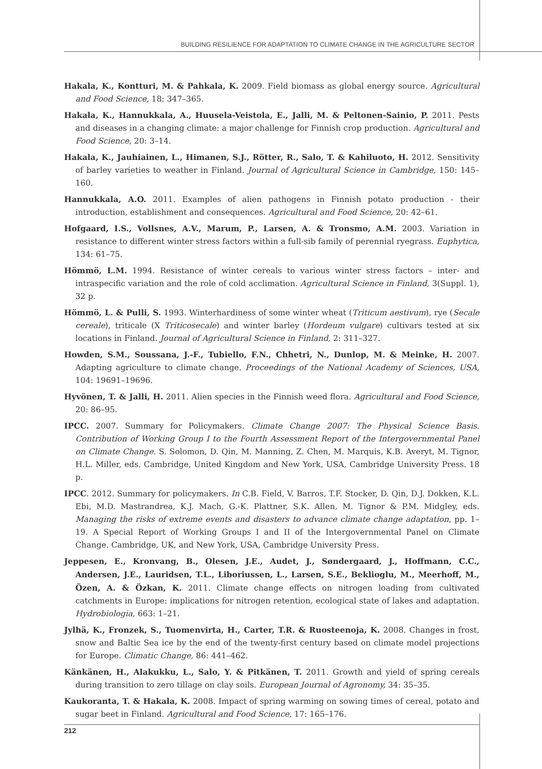BUILDING RESILIENCE FOR ADAPTATION TO CLIMATE CHANGE IN THE AGRICULTURE SECTOR
Hakala, K., Kontturi, M. & Pahkala, K. 2009. Field biomass as global energy source. Agricultural and Food Science, 18: 347–365.
Hakala, K., Hannukkala, A., Huusela-Veistola, E., Jalli, M. & Peltonen-Sainio, P. 2011. Pests and diseases in a changing climate: a major challenge for Finnish crop production. Agricultural and Food Science, 20: 3–14.
Hakala, K., Jauhiainen, L., Himanen, S.J., Rötter, R., Salo, T. & Kahiluoto, H. 2012. Sensitivity of barley varieties to weather in Finland. Journal of Agricultural Science in Cambridge, 150: 145–160.
Hannukkala, A.O. 2011. Examples of alien pathogens in Finnish potato production - their introduction, establishment and consequences. Agricultural and Food Science, 20: 42–61.
Hofgaard, I.S., Vollsnes, A.V., Marum, P., Larsen, A. & Tronsmo, A.M. 2003. Variation in resistance to different winter stress factors within a full-sib family of perennial ryegrass. Euphytica, 134: 61–75.
Hömmö, L.M. 1994. Resistance of winter cereals to various winter stress factors – inter- and intraspecific variation and the role of cold acclimation. Agricultural Science in Finland, 3(Suppl. 1), 32 p.
Hömmö, L. & Pulli, S. 1993. Winterhardiness of some winter wheat (Triticum aestivum), rye (Secale cereale), triticale (X Triticosecale) and winter barley (Hordeum vulgare) cultivars tested at six locations in Finland. Journal of Agricultural Science in Finland, 2: 311–327.
Howden, S.M., Soussana, J.-F., Tubiello, F.N., Chhetri, N., Dunlop, M. & Meinke, H. 2007. Adapting agriculture to climate change. Proceedings of the National Academy of Sciences, USA, 104: 19691–19696.
Hyvönen, T. & Jalli, H. 2011. Alien species in the Finnish weed flora. Agricultural and Food Science, 20: 86–95.
IPCC. 2007. Summary for Policymakers. Climate Change 2007: The Physical Science Basis. Contribution of Working Group I to the Fourth Assessment Report of the Intergovernmental Panel on Climate Change. S. Solomon, D. Qin, M. Manning, Z. Chen, M. Marquis, K.B. Averyt, M. Tignor, H.L. Miller, eds. Cambridge, United Kingdom and New York, USA, Cambridge University Press. 18 p.
IPCC. 2012. Summary for policymakers. In C.B. Field, V. Barros, T.F. Stocker, D. Qin, D.J. Dokken, K.L. Ebi, M.D. Mastrandrea, K.J. Mach, G.-K. Plattner, S.K. Allen, M. Tignor & P.M. Midgley, eds. Managing the risks of extreme events and disasters to advance climate change adaptation, pp. 1–19. A Special Report of Working Groups I and II of the Intergovernmental Panel on Climate Change. Cambridge, UK, and New York, USA, Cambridge University Press.
Jeppesen, E., Kronvang, B., Olesen, J.E., Audet, J., Søndergaard, J., Hoffmann, C.C., Andersen, J.E., Lauridsen, T.L., Liboriussen, L., Larsen, S.E., Beklioglu, M., Meerhoff, M., Özen, A. & Özkan, K. 2011. Climate change effects on nitrogen loading from cultivated catchments in Europe: implications for nitrogen retention, ecological state of lakes and adaptation. Hydrobiologia, 663: 1–21.
Jylhä, K., Fronzek, S., Tuomenvirta, H., Carter, T.R. & Ruosteenoja, K. 2008. Changes in frost, snow and Baltic Sea ice by the end of the twenty-first century based on climate model projections for Europe. Climatic Change, 86: 441–462.
Känkänen, H., Alakukku, L., Salo, Y. & Pitkänen, T. 2011. Growth and yield of spring cereals during transition to zero tillage on clay soils. European Journal of Agronomy, 34: 35–35.
Kaukoranta, T. & Hakala, K. 2008. Impact of spring warming on sowing times of cereal, potato and sugar beet in Finland. Agricultural and Food Science, 17: 165–176.
212